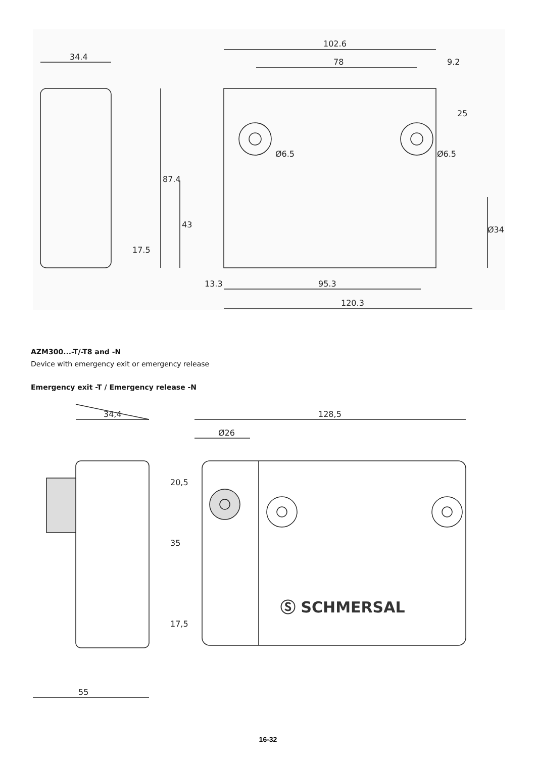34.4
102.6
78
9.2
25
Ø6.5
Ø6.5
87.4
43
Ø34
17.5
13.3
95.3
120.3
AZM300...-T/-T8 and -N
Device with emergency exit or emergency release
Emergency exit -T / Emergency release -N
34,4
128,5
Ø26
20,5
35
17,5
Ⓢ SCHMERSAL
55
16-32